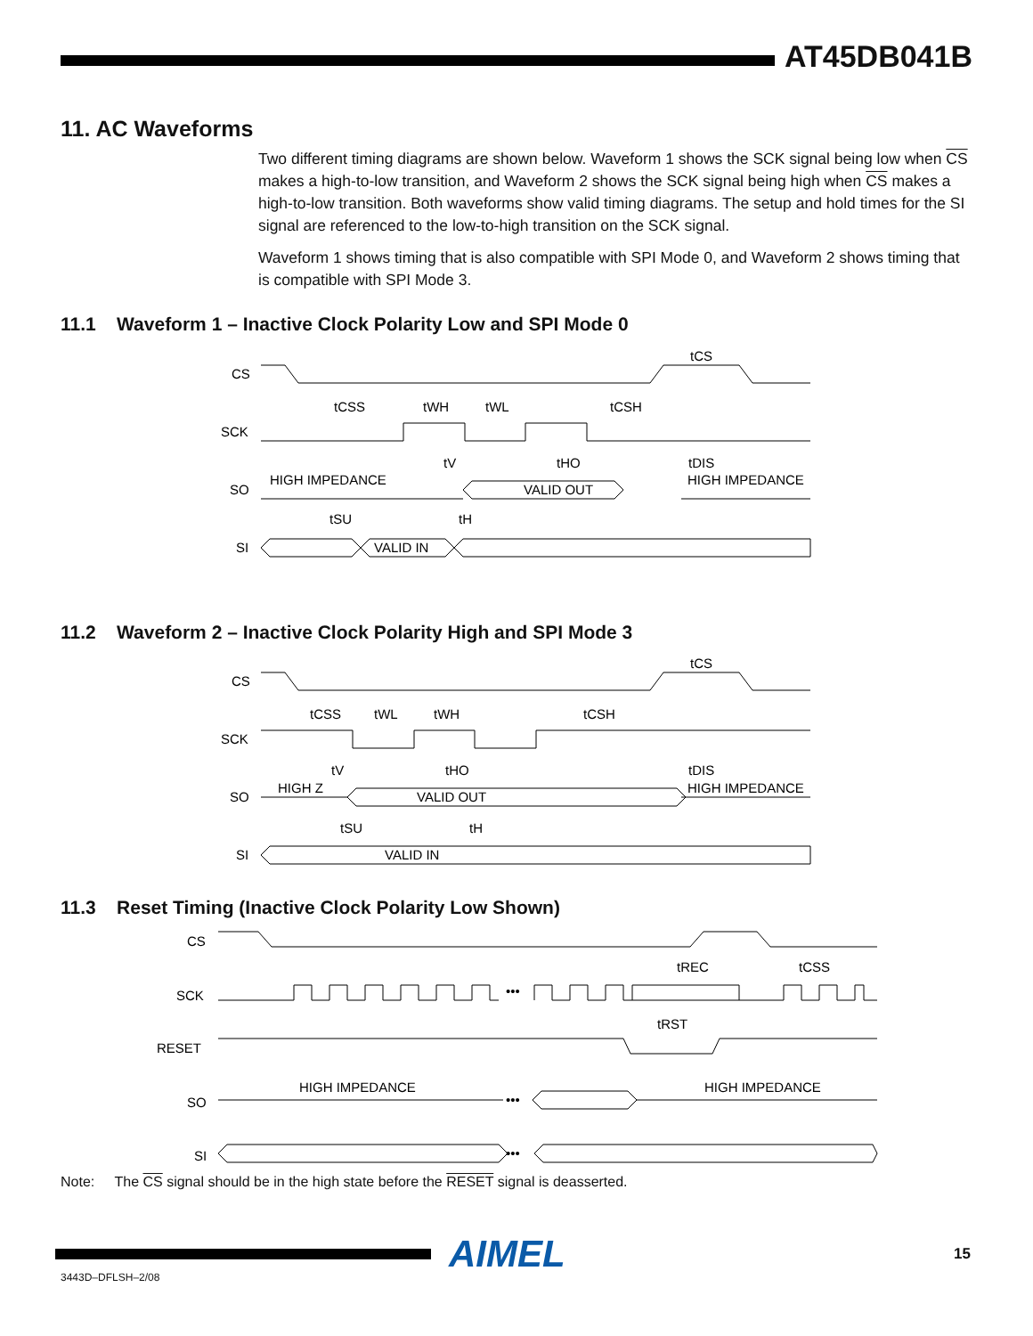AT45DB041B
11. AC Waveforms
Two different timing diagrams are shown below. Waveform 1 shows the SCK signal being low when CS makes a high-to-low transition, and Waveform 2 shows the SCK signal being high when CS makes a high-to-low transition. Both waveforms show valid timing diagrams. The setup and hold times for the SI signal are referenced to the low-to-high transition on the SCK signal.
Waveform 1 shows timing that is also compatible with SPI Mode 0, and Waveform 2 shows timing that is compatible with SPI Mode 3.
11.1 Waveform 1 – Inactive Clock Polarity Low and SPI Mode 0
CS
SCK
SO
SI
tCSS
tWH
tWL
tCSH
tCS
tV
tHO
tDIS
HIGH IMPEDANCE
VALID OUT
HIGH IMPEDANCE
tSU
tH
VALID IN
11.2 Waveform 2 – Inactive Clock Polarity High and SPI Mode 3
CS
SCK
SO
SI
tCSS
tWL
tWH
tCSH
tCS
tV
tHO
tDIS
HIGH Z
VALID OUT
HIGH IMPEDANCE
tSU
tH
VALID IN
11.3 Reset Timing (Inactive Clock Polarity Low Shown)
CS
SCK
RESET
SO
SI
•••
•••
•••
tREC
tCSS
tRST
HIGH IMPEDANCE
HIGH IMPEDANCE
Note: The CS signal should be in the high state before the RESET signal is deasserted.
AIMEL
3443D–DFLSH–2/08
15